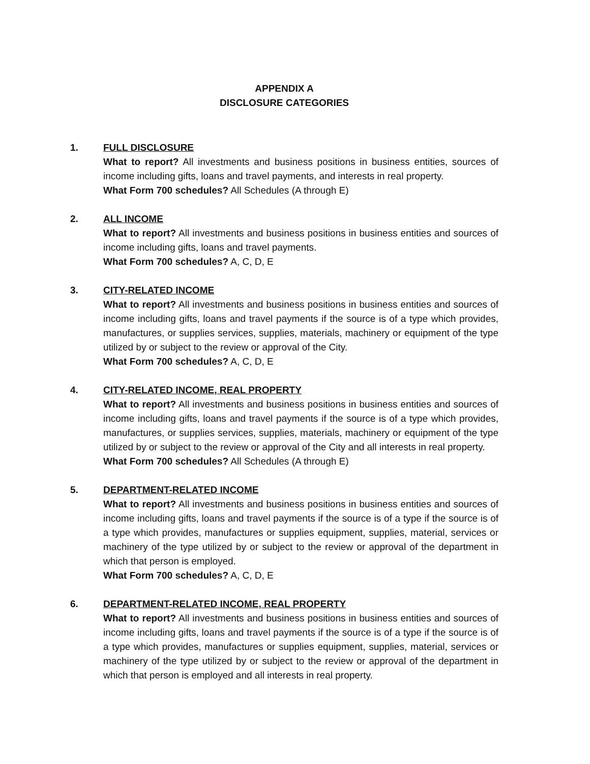APPENDIX A
DISCLOSURE CATEGORIES
1. FULL DISCLOSURE
What to report? All investments and business positions in business entities, sources of income including gifts, loans and travel payments, and interests in real property.
What Form 700 schedules? All Schedules (A through E)
2. ALL INCOME
What to report? All investments and business positions in business entities and sources of income including gifts, loans and travel payments.
What Form 700 schedules? A, C, D, E
3. CITY-RELATED INCOME
What to report? All investments and business positions in business entities and sources of income including gifts, loans and travel payments if the source is of a type which provides, manufactures, or supplies services, supplies, materials, machinery or equipment of the type utilized by or subject to the review or approval of the City.
What Form 700 schedules? A, C, D, E
4. CITY-RELATED INCOME, REAL PROPERTY
What to report? All investments and business positions in business entities and sources of income including gifts, loans and travel payments if the source is of a type which provides, manufactures, or supplies services, supplies, materials, machinery or equipment of the type utilized by or subject to the review or approval of the City and all interests in real property.
What Form 700 schedules? All Schedules (A through E)
5. DEPARTMENT-RELATED INCOME
What to report? All investments and business positions in business entities and sources of income including gifts, loans and travel payments if the source is of a type if the source is of a type which provides, manufactures or supplies equipment, supplies, material, services or machinery of the type utilized by or subject to the review or approval of the department in which that person is employed.
What Form 700 schedules? A, C, D, E
6. DEPARTMENT-RELATED INCOME, REAL PROPERTY
What to report? All investments and business positions in business entities and sources of income including gifts, loans and travel payments if the source is of a type if the source is of a type which provides, manufactures or supplies equipment, supplies, material, services or machinery of the type utilized by or subject to the review or approval of the department in which that person is employed and all interests in real property.